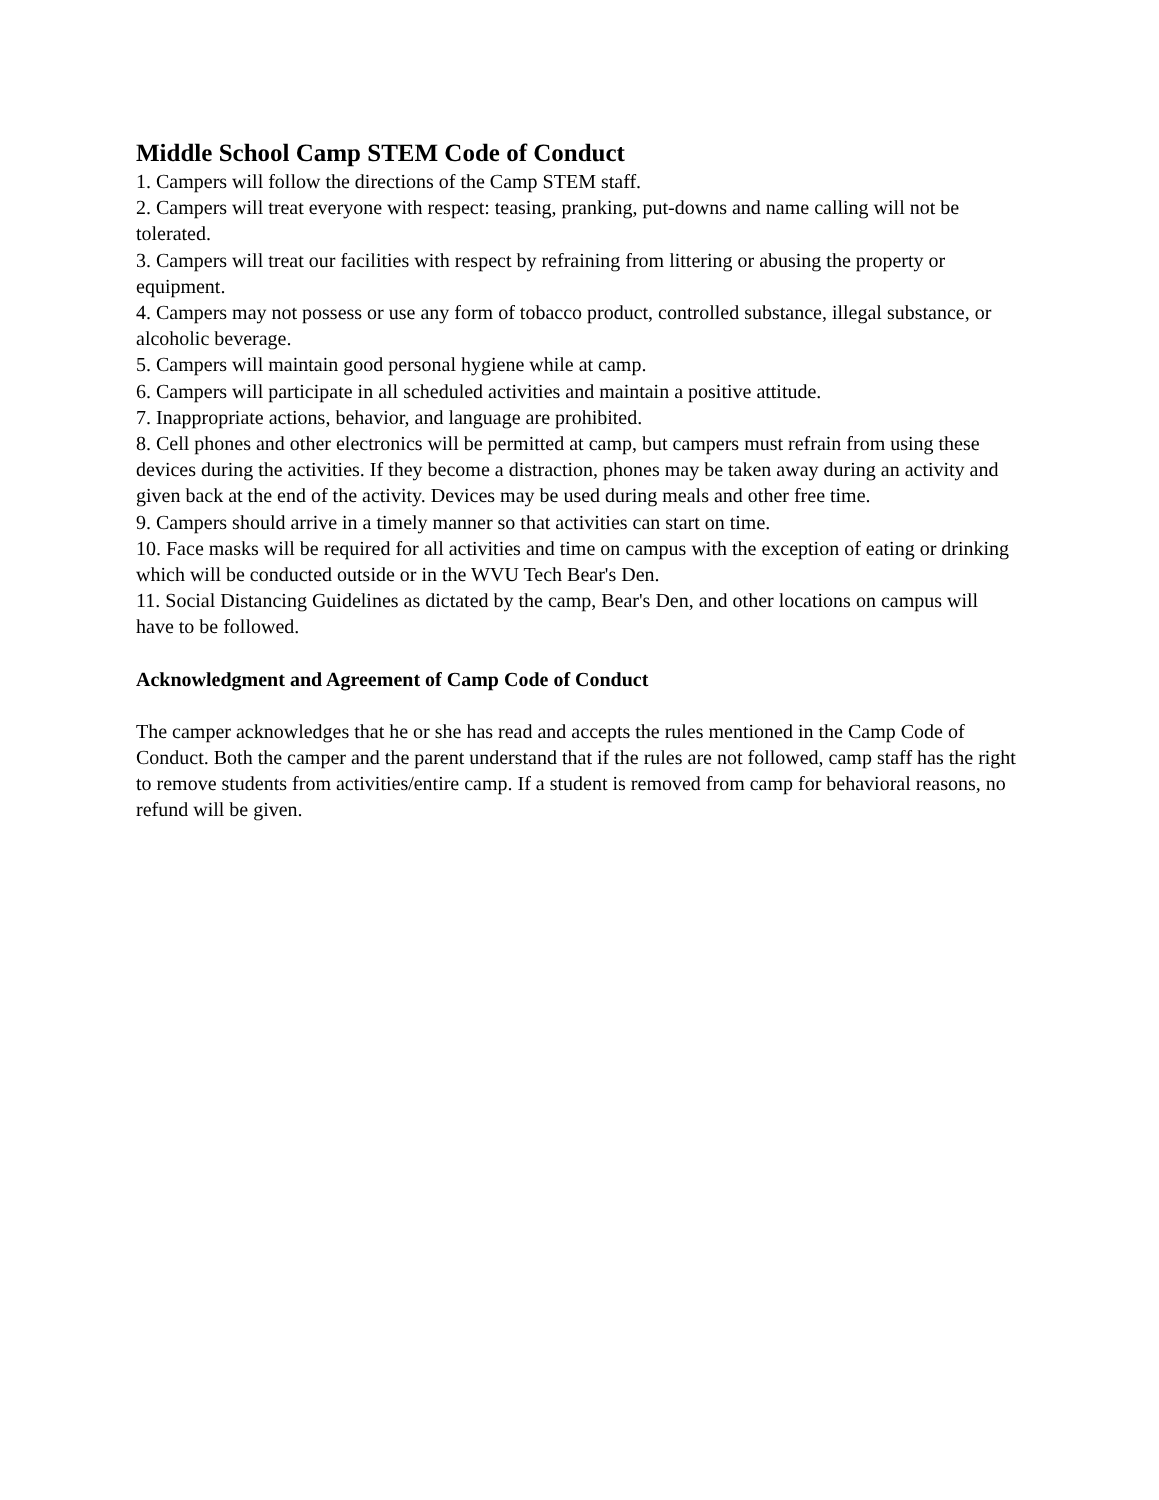Middle School Camp STEM Code of Conduct
1. Campers will follow the directions of the Camp STEM staff.
2. Campers will treat everyone with respect: teasing, pranking, put-downs and name calling will not be tolerated.
3. Campers will treat our facilities with respect by refraining from littering or abusing the property or equipment.
4. Campers may not possess or use any form of tobacco product, controlled substance, illegal substance, or alcoholic beverage.
5. Campers will maintain good personal hygiene while at camp.
6. Campers will participate in all scheduled activities and maintain a positive attitude.
7. Inappropriate actions, behavior, and language are prohibited.
8. Cell phones and other electronics will be permitted at camp, but campers must refrain from using these devices during the activities. If they become a distraction, phones may be taken away during an activity and given back at the end of the activity. Devices may be used during meals and other free time.
9. Campers should arrive in a timely manner so that activities can start on time.
10. Face masks will be required for all activities and time on campus with the exception of eating or drinking which will be conducted outside or in the WVU Tech Bear's Den.
11. Social Distancing Guidelines as dictated by the camp, Bear's Den, and other locations on campus will have to be followed.
Acknowledgment and Agreement of Camp Code of Conduct
The camper acknowledges that he or she has read and accepts the rules mentioned in the Camp Code of Conduct. Both the camper and the parent understand that if the rules are not followed, camp staff has the right to remove students from activities/entire camp. If a student is removed from camp for behavioral reasons, no refund will be given.